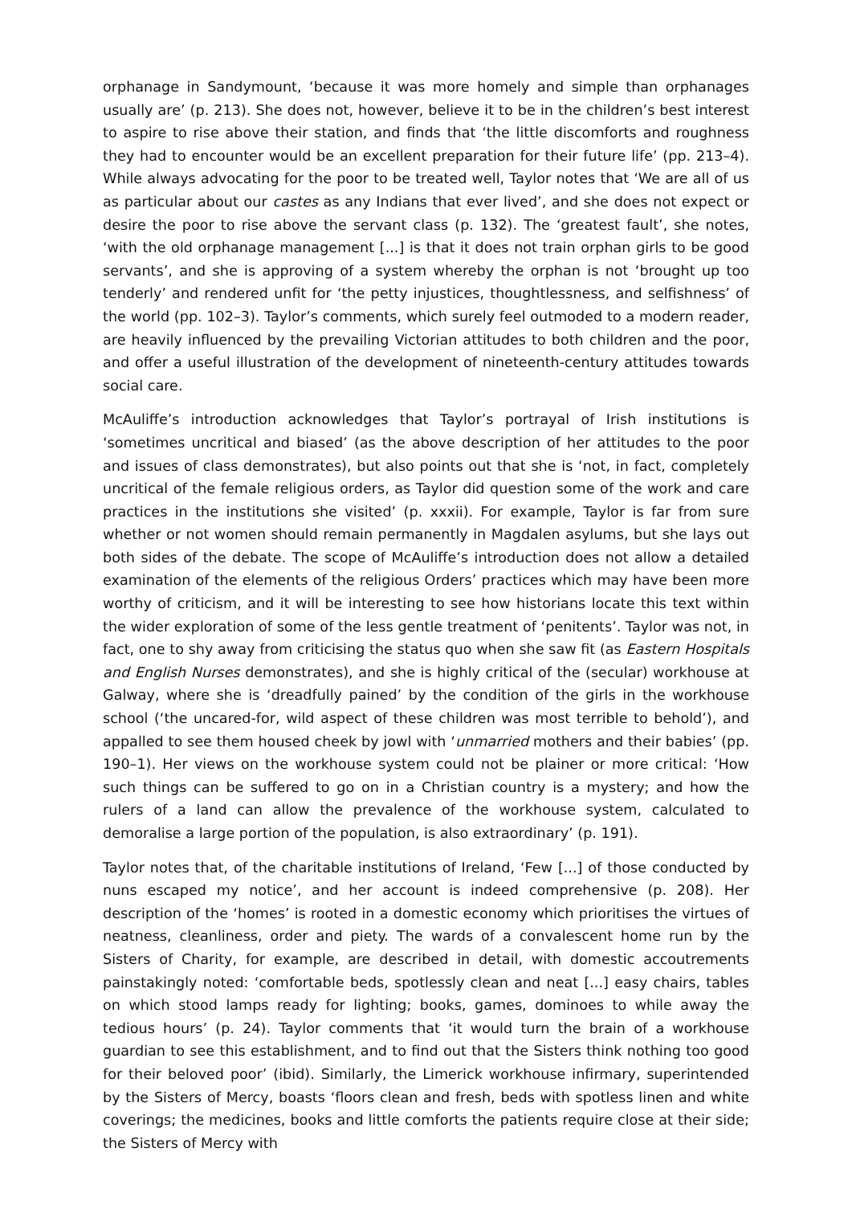orphanage in Sandymount, ‘because it was more homely and simple than orphanages usually are’ (p. 213). She does not, however, believe it to be in the children’s best interest to aspire to rise above their station, and finds that ‘the little discomforts and roughness they had to encounter would be an excellent preparation for their future life’ (pp. 213–4). While always advocating for the poor to be treated well, Taylor notes that ‘We are all of us as particular about our castes as any Indians that ever lived’, and she does not expect or desire the poor to rise above the servant class (p. 132). The ‘greatest fault’, she notes, ‘with the old orphanage management [...] is that it does not train orphan girls to be good servants’, and she is approving of a system whereby the orphan is not ‘brought up too tenderly’ and rendered unfit for ‘the petty injustices, thoughtlessness, and selfishness’ of the world (pp. 102–3). Taylor’s comments, which surely feel outmoded to a modern reader, are heavily influenced by the prevailing Victorian attitudes to both children and the poor, and offer a useful illustration of the development of nineteenth-century attitudes towards social care.
McAuliffe’s introduction acknowledges that Taylor’s portrayal of Irish institutions is ‘sometimes uncritical and biased’ (as the above description of her attitudes to the poor and issues of class demonstrates), but also points out that she is ‘not, in fact, completely uncritical of the female religious orders, as Taylor did question some of the work and care practices in the institutions she visited’ (p. xxxii). For example, Taylor is far from sure whether or not women should remain permanently in Magdalen asylums, but she lays out both sides of the debate. The scope of McAuliffe’s introduction does not allow a detailed examination of the elements of the religious Orders’ practices which may have been more worthy of criticism, and it will be interesting to see how historians locate this text within the wider exploration of some of the less gentle treatment of ‘penitents’. Taylor was not, in fact, one to shy away from criticising the status quo when she saw fit (as Eastern Hospitals and English Nurses demonstrates), and she is highly critical of the (secular) workhouse at Galway, where she is ‘dreadfully pained’ by the condition of the girls in the workhouse school (‘the uncared-for, wild aspect of these children was most terrible to behold’), and appalled to see them housed cheek by jowl with ‘unmarried mothers and their babies’ (pp. 190–1). Her views on the workhouse system could not be plainer or more critical: ‘How such things can be suffered to go on in a Christian country is a mystery; and how the rulers of a land can allow the prevalence of the workhouse system, calculated to demoralise a large portion of the population, is also extraordinary’ (p. 191).
Taylor notes that, of the charitable institutions of Ireland, ‘Few [...] of those conducted by nuns escaped my notice’, and her account is indeed comprehensive (p. 208). Her description of the ‘homes’ is rooted in a domestic economy which prioritises the virtues of neatness, cleanliness, order and piety. The wards of a convalescent home run by the Sisters of Charity, for example, are described in detail, with domestic accoutrements painstakingly noted: ‘comfortable beds, spotlessly clean and neat [...] easy chairs, tables on which stood lamps ready for lighting; books, games, dominoes to while away the tedious hours’ (p. 24). Taylor comments that ‘it would turn the brain of a workhouse guardian to see this establishment, and to find out that the Sisters think nothing too good for their beloved poor’ (ibid). Similarly, the Limerick workhouse infirmary, superintended by the Sisters of Mercy, boasts ‘floors clean and fresh, beds with spotless linen and white coverings; the medicines, books and little comforts the patients require close at their side; the Sisters of Mercy with